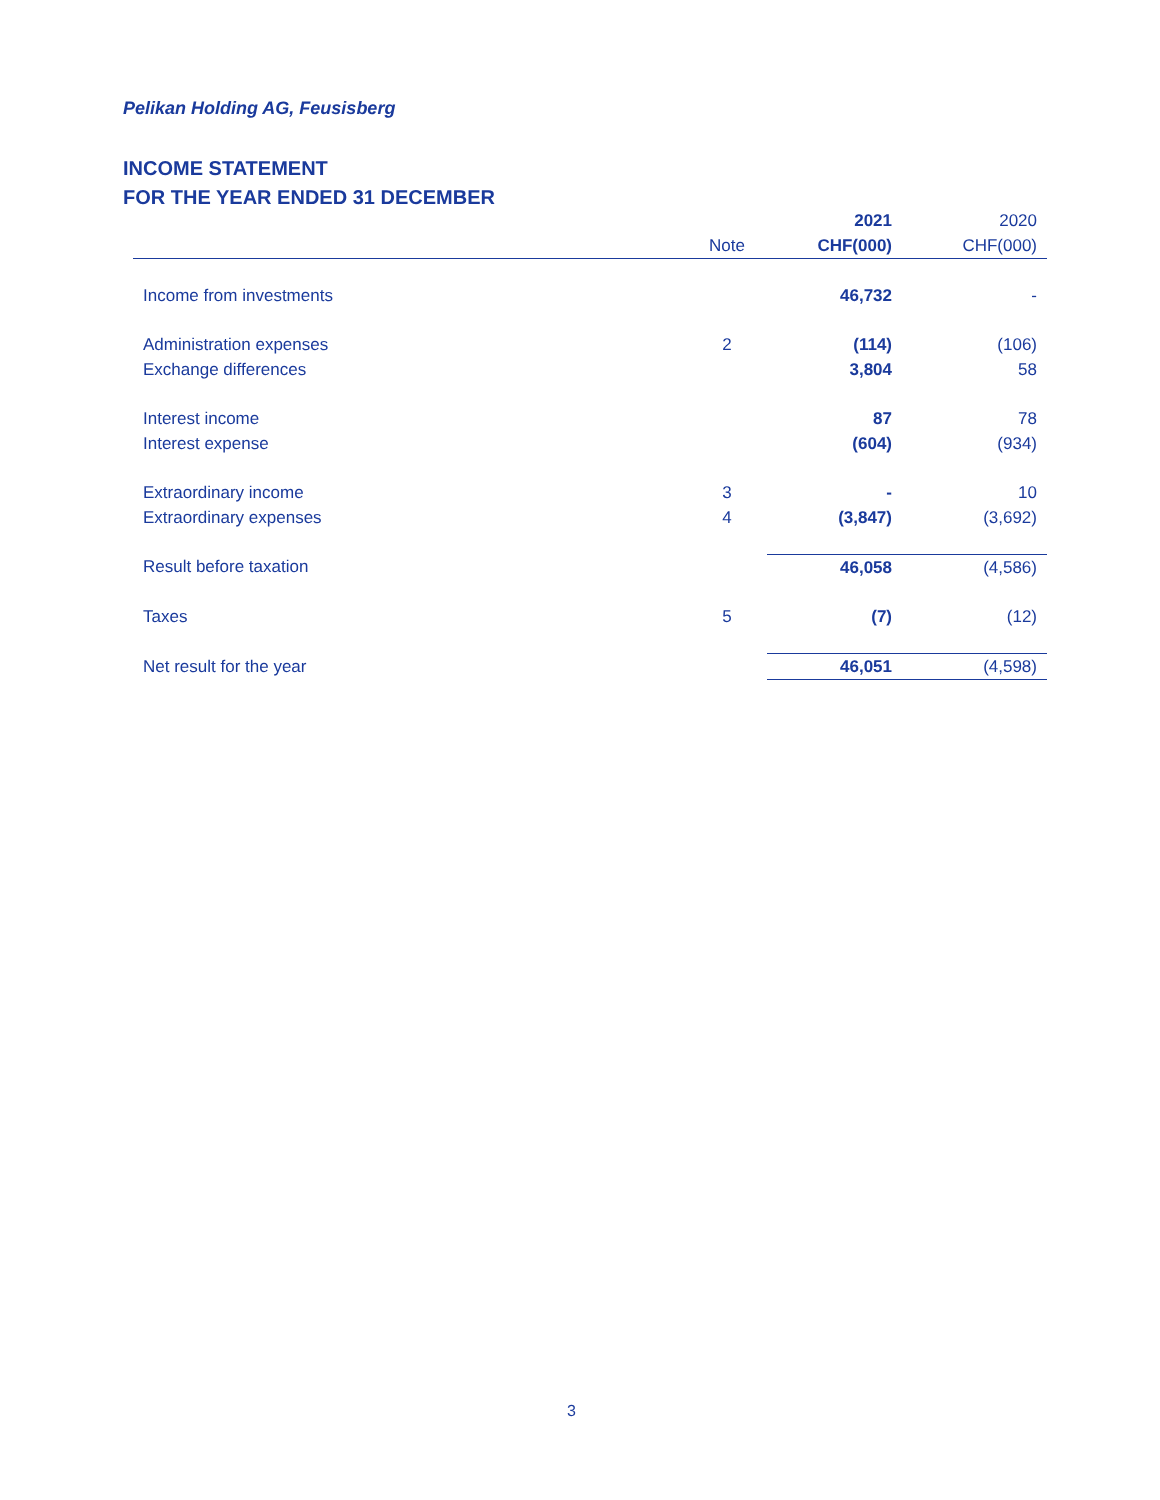Pelikan Holding AG, Feusisberg
INCOME STATEMENT
FOR THE YEAR ENDED 31 DECEMBER
| | | 2021 | 2020 |
| --- | --- | --- | --- |
| | Note | CHF(000) | CHF(000) |
| Income from investments | | 46,732 | - |
| Administration expenses | 2 | (114) | (106) |
| Exchange differences | | 3,804 | 58 |
| Interest income | | 87 | 78 |
| Interest expense | | (604) | (934) |
| Extraordinary income | 3 | - | 10 |
| Extraordinary expenses | 4 | (3,847) | (3,692) |
| Result before taxation | | 46,058 | (4,586) |
| Taxes | 5 | (7) | (12) |
| Net result for the year | | 46,051 | (4,598) |
3